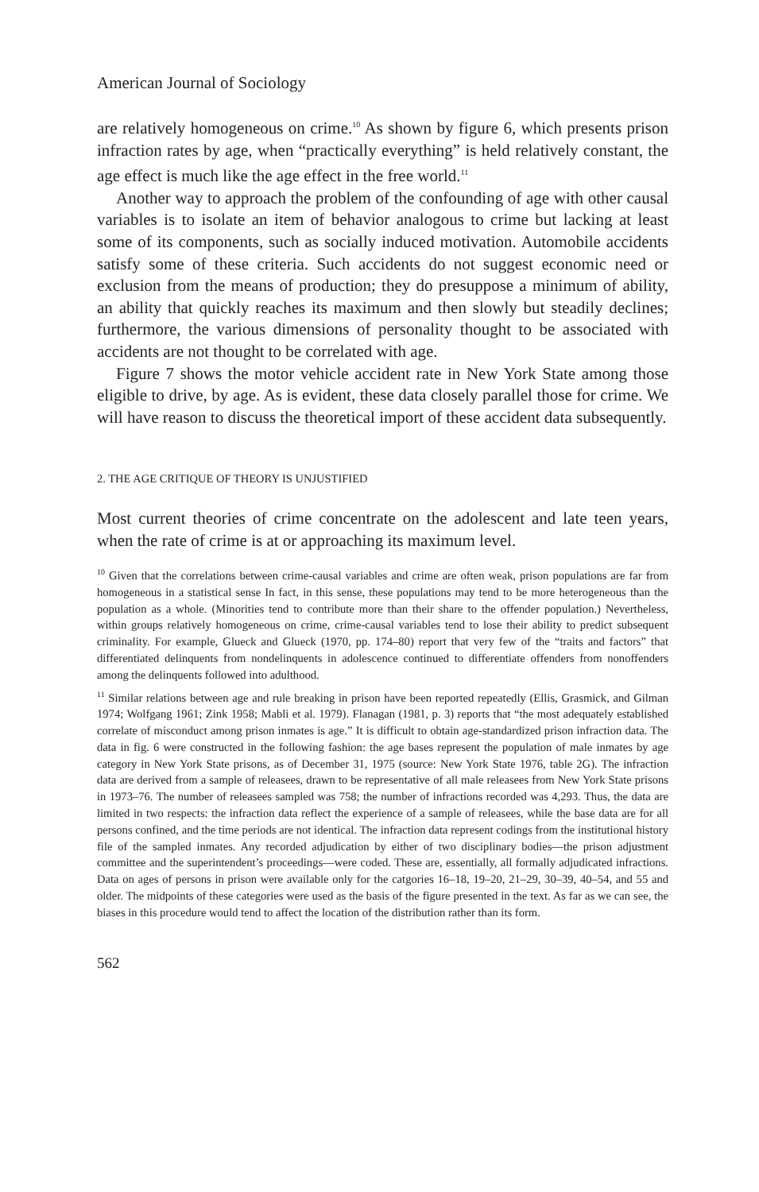American Journal of Sociology
are relatively homogeneous on crime.<sup>10</sup> As shown by figure 6, which presents prison infraction rates by age, when “practically everything” is held relatively constant, the age effect is much like the age effect in the free world.<sup>11</sup>
Another way to approach the problem of the confounding of age with other causal variables is to isolate an item of behavior analogous to crime but lacking at least some of its components, such as socially induced motivation. Automobile accidents satisfy some of these criteria. Such accidents do not suggest economic need or exclusion from the means of production; they do presuppose a minimum of ability, an ability that quickly reaches its maximum and then slowly but steadily declines; furthermore, the various dimensions of personality thought to be associated with accidents are not thought to be correlated with age.
Figure 7 shows the motor vehicle accident rate in New York State among those eligible to drive, by age. As is evident, these data closely parallel those for crime. We will have reason to discuss the theoretical import of these accident data subsequently.
2. THE AGE CRITIQUE OF THEORY IS UNJUSTIFIED
Most current theories of crime concentrate on the adolescent and late teen years, when the rate of crime is at or approaching its maximum level.
<sup>10</sup> Given that the correlations between crime-causal variables and crime are often weak, prison populations are far from homogeneous in a statistical sense In fact, in this sense, these populations may tend to be more heterogeneous than the population as a whole. (Minorities tend to contribute more than their share to the offender population.) Nevertheless, within groups relatively homogeneous on crime, crime-causal variables tend to lose their ability to predict subsequent criminality. For example, Glueck and Glueck (1970, pp. 174–80) report that very few of the “traits and factors” that differentiated delinquents from nondelinquents in adolescence continued to differentiate offenders from nonoffenders among the delinquents followed into adulthood.
<sup>11</sup> Similar relations between age and rule breaking in prison have been reported repeatedly (Ellis, Grasmick, and Gilman 1974; Wolfgang 1961; Zink 1958; Mabli et al. 1979). Flanagan (1981, p. 3) reports that “the most adequately established correlate of misconduct among prison inmates is age.” It is difficult to obtain age-standardized prison infraction data. The data in fig. 6 were constructed in the following fashion: the age bases represent the population of male inmates by age category in New York State prisons, as of December 31, 1975 (source: New York State 1976, table 2G). The infraction data are derived from a sample of releasees, drawn to be representative of all male releasees from New York State prisons in 1973–76. The number of releasees sampled was 758; the number of infractions recorded was 4,293. Thus, the data are limited in two respects: the infraction data reflect the experience of a sample of releasees, while the base data are for all persons confined, and the time periods are not identical. The infraction data represent codings from the institutional history file of the sampled inmates. Any recorded adjudication by either of two disciplinary bodies—the prison adjustment committee and the superintendent’s proceedings—were coded. These are, essentially, all formally adjudicated infractions. Data on ages of persons in prison were available only for the catgories 16–18, 19–20, 21–29, 30–39, 40–54, and 55 and older. The midpoints of these categories were used as the basis of the figure presented in the text. As far as we can see, the biases in this procedure would tend to affect the location of the distribution rather than its form.
562